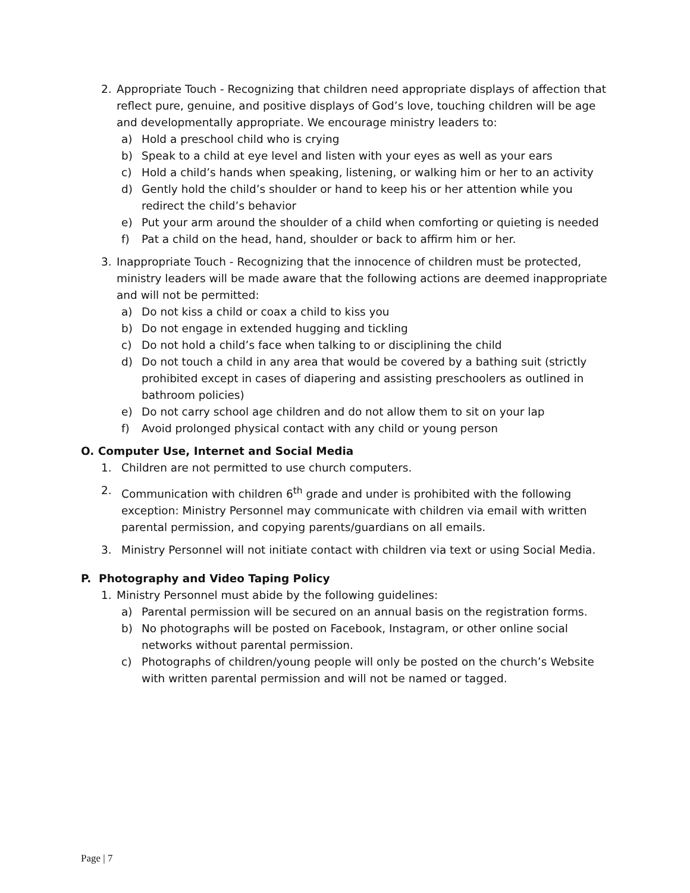2. Appropriate Touch - Recognizing that children need appropriate displays of affection that reflect pure, genuine, and positive displays of God’s love, touching children will be age and developmentally appropriate. We encourage ministry leaders to:
a) Hold a preschool child who is crying
b) Speak to a child at eye level and listen with your eyes as well as your ears
c) Hold a child’s hands when speaking, listening, or walking him or her to an activity
d) Gently hold the child’s shoulder or hand to keep his or her attention while you redirect the child’s behavior
e) Put your arm around the shoulder of a child when comforting or quieting is needed
f) Pat a child on the head, hand, shoulder or back to affirm him or her.
3. Inappropriate Touch - Recognizing that the innocence of children must be protected, ministry leaders will be made aware that the following actions are deemed inappropriate and will not be permitted:
a) Do not kiss a child or coax a child to kiss you
b) Do not engage in extended hugging and tickling
c) Do not hold a child’s face when talking to or disciplining the child
d) Do not touch a child in any area that would be covered by a bathing suit (strictly prohibited except in cases of diapering and assisting preschoolers as outlined in bathroom policies)
e) Do not carry school age children and do not allow them to sit on your lap
f) Avoid prolonged physical contact with any child or young person
O. Computer Use, Internet and Social Media
1. Children are not permitted to use church computers.
2. Communication with children 6<sup>th</sup> grade and under is prohibited with the following exception: Ministry Personnel may communicate with children via email with written parental permission, and copying parents/guardians on all emails.
3. Ministry Personnel will not initiate contact with children via text or using Social Media.
P. Photography and Video Taping Policy
1. Ministry Personnel must abide by the following guidelines:
a) Parental permission will be secured on an annual basis on the registration forms.
b) No photographs will be posted on Facebook, Instagram, or other online social networks without parental permission.
c) Photographs of children/young people will only be posted on the church’s Website with written parental permission and will not be named or tagged.
Page | 7